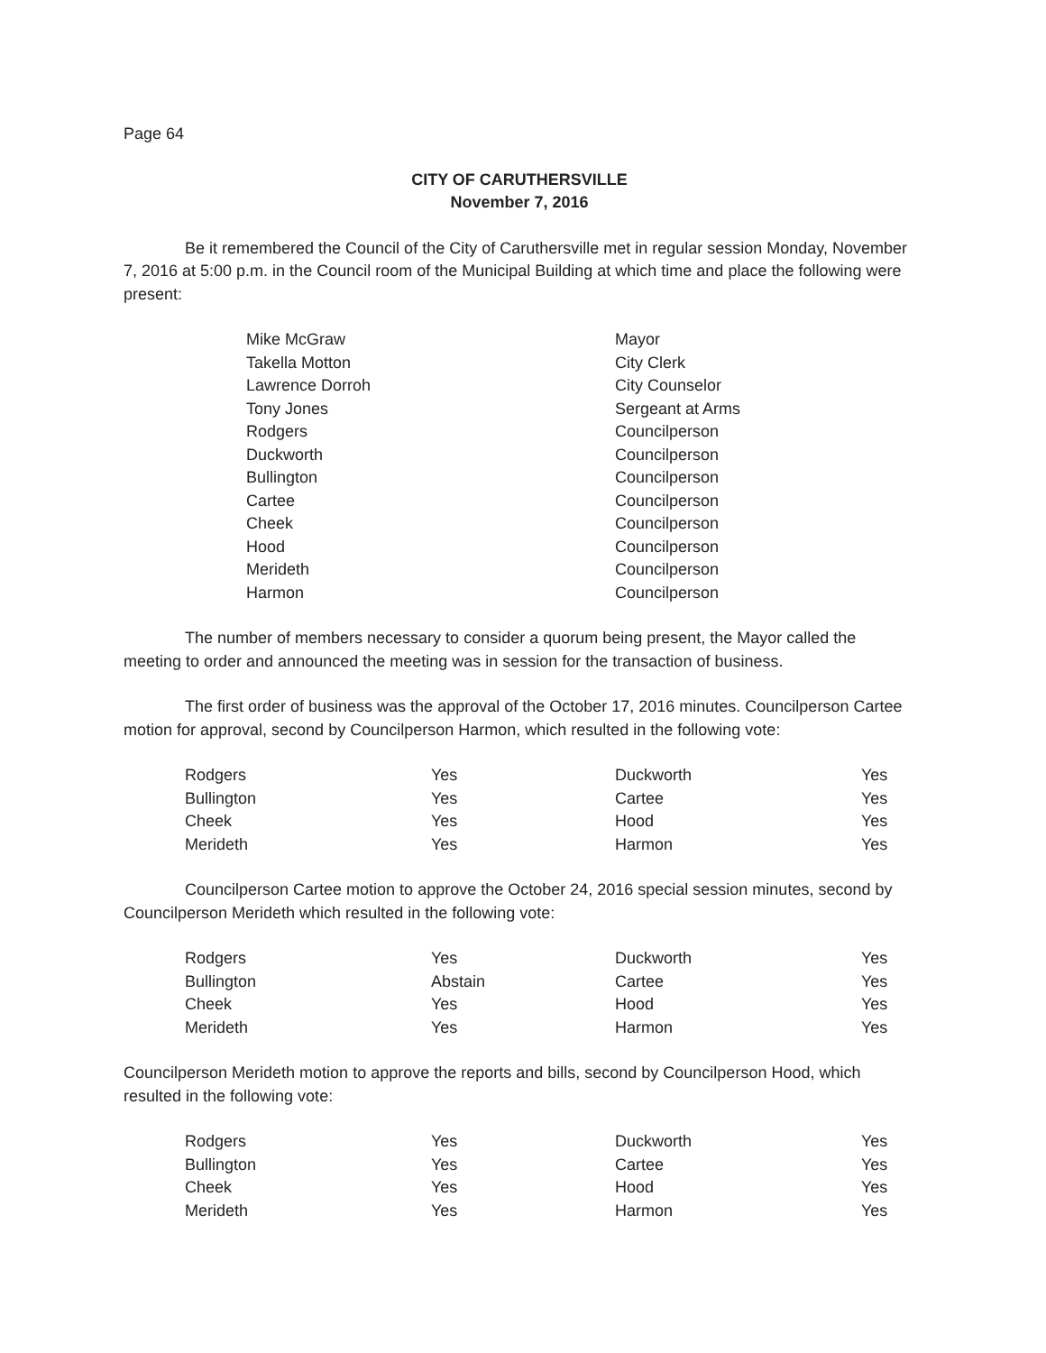Page 64
CITY OF CARUTHERSVILLE
November 7, 2016
Be it remembered the Council of the City of Caruthersville met in regular session Monday, November 7, 2016 at 5:00 p.m. in the Council room of the Municipal Building at which time and place the following were present:
| Mike McGraw | Mayor |
| Takella Motton | City Clerk |
| Lawrence Dorroh | City Counselor |
| Tony Jones | Sergeant at Arms |
| Rodgers | Councilperson |
| Duckworth | Councilperson |
| Bullington | Councilperson |
| Cartee | Councilperson |
| Cheek | Councilperson |
| Hood | Councilperson |
| Merideth | Councilperson |
| Harmon | Councilperson |
The number of members necessary to consider a quorum being present, the Mayor called the meeting to order and announced the meeting was in session for the transaction of business.
The first order of business was the approval of the October 17, 2016 minutes. Councilperson Cartee motion for approval, second by Councilperson Harmon, which resulted in the following vote:
| Rodgers | Yes | Duckworth | Yes |
| Bullington | Yes | Cartee | Yes |
| Cheek | Yes | Hood | Yes |
| Merideth | Yes | Harmon | Yes |
Councilperson Cartee motion to approve the October 24, 2016 special session minutes, second by Councilperson Merideth which resulted in the following vote:
| Rodgers | Yes | Duckworth | Yes |
| Bullington | Abstain | Cartee | Yes |
| Cheek | Yes | Hood | Yes |
| Merideth | Yes | Harmon | Yes |
Councilperson Merideth motion to approve the reports and bills, second by Councilperson Hood, which resulted in the following vote:
| Rodgers | Yes | Duckworth | Yes |
| Bullington | Yes | Cartee | Yes |
| Cheek | Yes | Hood | Yes |
| Merideth | Yes | Harmon | Yes |